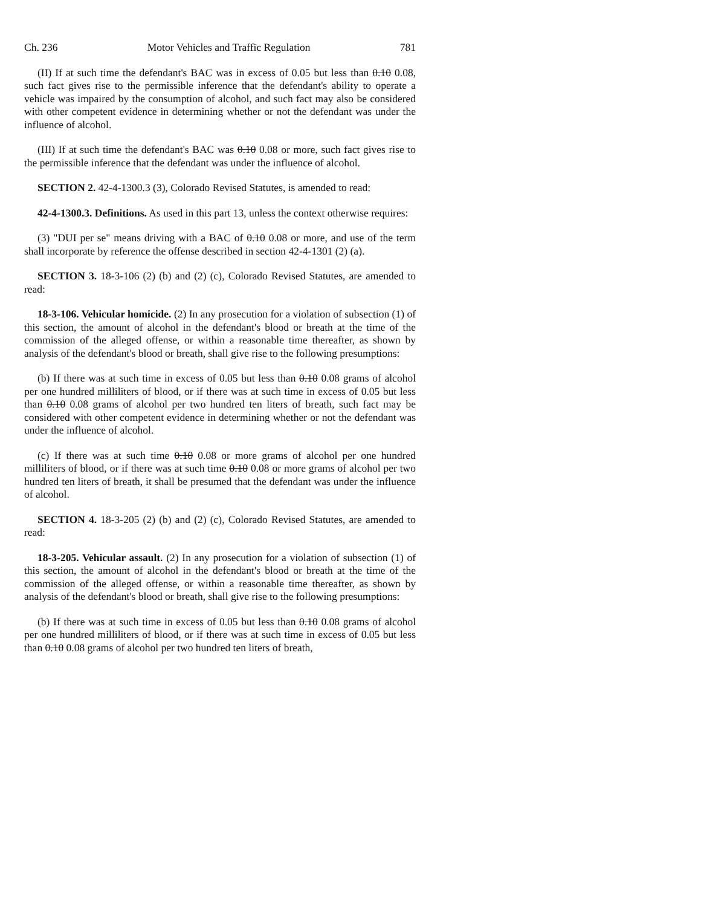Ch. 236 Motor Vehicles and Traffic Regulation 781
(II) If at such time the defendant's BAC was in excess of 0.05 but less than 0.10 0.08, such fact gives rise to the permissible inference that the defendant's ability to operate a vehicle was impaired by the consumption of alcohol, and such fact may also be considered with other competent evidence in determining whether or not the defendant was under the influence of alcohol.
(III) If at such time the defendant's BAC was 0.10 0.08 or more, such fact gives rise to the permissible inference that the defendant was under the influence of alcohol.
SECTION 2. 42-4-1300.3 (3), Colorado Revised Statutes, is amended to read:
42-4-1300.3. Definitions. As used in this part 13, unless the context otherwise requires:
(3) "DUI per se" means driving with a BAC of 0.10 0.08 or more, and use of the term shall incorporate by reference the offense described in section 42-4-1301 (2) (a).
SECTION 3. 18-3-106 (2) (b) and (2) (c), Colorado Revised Statutes, are amended to read:
18-3-106. Vehicular homicide. (2) In any prosecution for a violation of subsection (1) of this section, the amount of alcohol in the defendant's blood or breath at the time of the commission of the alleged offense, or within a reasonable time thereafter, as shown by analysis of the defendant's blood or breath, shall give rise to the following presumptions:
(b) If there was at such time in excess of 0.05 but less than 0.10 0.08 grams of alcohol per one hundred milliliters of blood, or if there was at such time in excess of 0.05 but less than 0.10 0.08 grams of alcohol per two hundred ten liters of breath, such fact may be considered with other competent evidence in determining whether or not the defendant was under the influence of alcohol.
(c) If there was at such time 0.10 0.08 or more grams of alcohol per one hundred milliliters of blood, or if there was at such time 0.10 0.08 or more grams of alcohol per two hundred ten liters of breath, it shall be presumed that the defendant was under the influence of alcohol.
SECTION 4. 18-3-205 (2) (b) and (2) (c), Colorado Revised Statutes, are amended to read:
18-3-205. Vehicular assault. (2) In any prosecution for a violation of subsection (1) of this section, the amount of alcohol in the defendant's blood or breath at the time of the commission of the alleged offense, or within a reasonable time thereafter, as shown by analysis of the defendant's blood or breath, shall give rise to the following presumptions:
(b) If there was at such time in excess of 0.05 but less than 0.10 0.08 grams of alcohol per one hundred milliliters of blood, or if there was at such time in excess of 0.05 but less than 0.10 0.08 grams of alcohol per two hundred ten liters of breath,